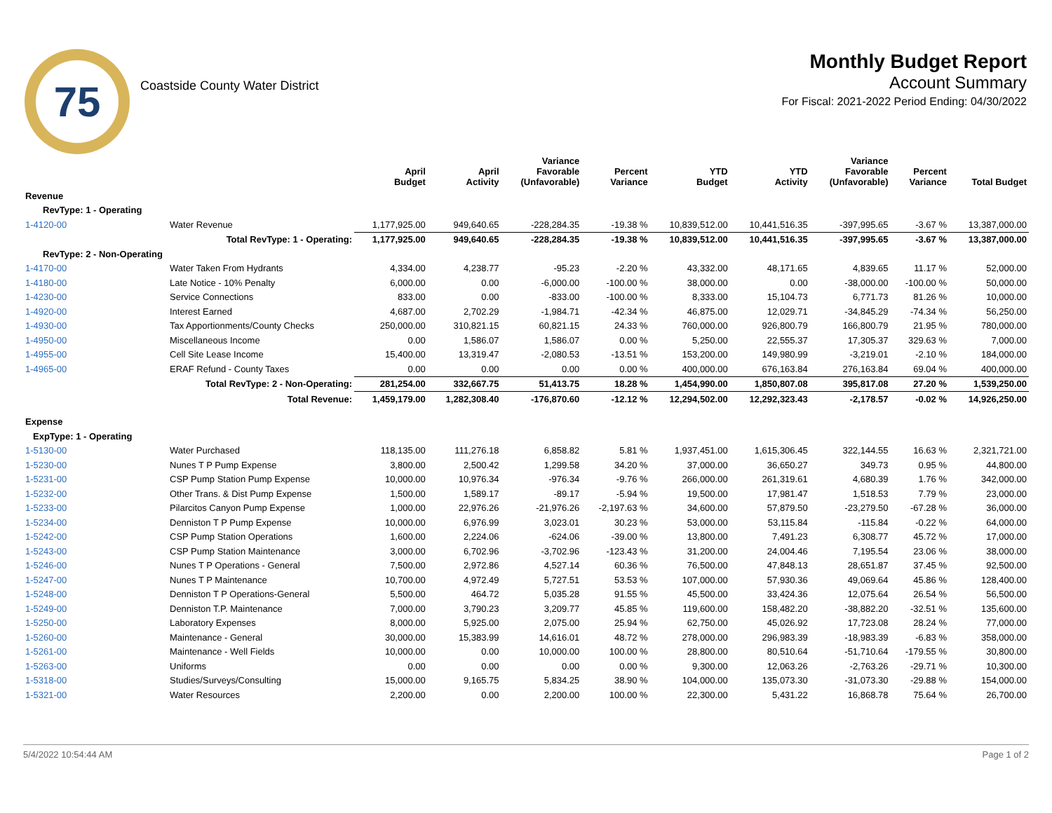75
Coastside County Water District
Monthly Budget Report
Account Summary
For Fiscal: 2021-2022 Period Ending: 04/30/2022
| | | April Budget | April Activity | Variance Favorable (Unfavorable) | Percent Variance | YTD Budget | YTD Activity | Variance Favorable (Unfavorable) | Percent Variance | Total Budget |
| --- | --- | --- | --- | --- | --- | --- | --- | --- | --- | --- |
| Revenue | | | | | | | | | | |
| RevType: 1 - Operating | | | | | | | | | | |
| 1-4120-00 | Water Revenue | 1,177,925.00 | 949,640.65 | -228,284.35 | -19.38 % | 10,839,512.00 | 10,441,516.35 | -397,995.65 | -3.67 % | 13,387,000.00 |
| | Total RevType: 1 - Operating: | 1,177,925.00 | 949,640.65 | -228,284.35 | -19.38 % | 10,839,512.00 | 10,441,516.35 | -397,995.65 | -3.67 % | 13,387,000.00 |
| RevType: 2 - Non-Operating | | | | | | | | | | |
| 1-4170-00 | Water Taken From Hydrants | 4,334.00 | 4,238.77 | -95.23 | -2.20 % | 43,332.00 | 48,171.65 | 4,839.65 | 11.17 % | 52,000.00 |
| 1-4180-00 | Late Notice - 10% Penalty | 6,000.00 | 0.00 | -6,000.00 | -100.00 % | 38,000.00 | 0.00 | -38,000.00 | -100.00 % | 50,000.00 |
| 1-4230-00 | Service Connections | 833.00 | 0.00 | -833.00 | -100.00 % | 8,333.00 | 15,104.73 | 6,771.73 | 81.26 % | 10,000.00 |
| 1-4920-00 | Interest Earned | 4,687.00 | 2,702.29 | -1,984.71 | -42.34 % | 46,875.00 | 12,029.71 | -34,845.29 | -74.34 % | 56,250.00 |
| 1-4930-00 | Tax Apportionments/County Checks | 250,000.00 | 310,821.15 | 60,821.15 | 24.33 % | 760,000.00 | 926,800.79 | 166,800.79 | 21.95 % | 780,000.00 |
| 1-4950-00 | Miscellaneous Income | 0.00 | 1,586.07 | 1,586.07 | 0.00 % | 5,250.00 | 22,555.37 | 17,305.37 | 329.63 % | 7,000.00 |
| 1-4955-00 | Cell Site Lease Income | 15,400.00 | 13,319.47 | -2,080.53 | -13.51 % | 153,200.00 | 149,980.99 | -3,219.01 | -2.10 % | 184,000.00 |
| 1-4965-00 | ERAF Refund - County Taxes | 0.00 | 0.00 | 0.00 | 0.00 % | 400,000.00 | 676,163.84 | 276,163.84 | 69.04 % | 400,000.00 |
| | Total RevType: 2 - Non-Operating: | 281,254.00 | 332,667.75 | 51,413.75 | 18.28 % | 1,454,990.00 | 1,850,807.08 | 395,817.08 | 27.20 % | 1,539,250.00 |
| | Total Revenue: | 1,459,179.00 | 1,282,308.40 | -176,870.60 | -12.12 % | 12,294,502.00 | 12,292,323.43 | -2,178.57 | -0.02 % | 14,926,250.00 |
| Expense | | | | | | | | | | |
| ExpType: 1 - Operating | | | | | | | | | | |
| 1-5130-00 | Water Purchased | 118,135.00 | 111,276.18 | 6,858.82 | 5.81 % | 1,937,451.00 | 1,615,306.45 | 322,144.55 | 16.63 % | 2,321,721.00 |
| 1-5230-00 | Nunes T P Pump Expense | 3,800.00 | 2,500.42 | 1,299.58 | 34.20 % | 37,000.00 | 36,650.27 | 349.73 | 0.95 % | 44,800.00 |
| 1-5231-00 | CSP Pump Station Pump Expense | 10,000.00 | 10,976.34 | -976.34 | -9.76 % | 266,000.00 | 261,319.61 | 4,680.39 | 1.76 % | 342,000.00 |
| 1-5232-00 | Other Trans. & Dist Pump Expense | 1,500.00 | 1,589.17 | -89.17 | -5.94 % | 19,500.00 | 17,981.47 | 1,518.53 | 7.79 % | 23,000.00 |
| 1-5233-00 | Pilarcitos Canyon Pump Expense | 1,000.00 | 22,976.26 | -21,976.26 | -2,197.63 % | 34,600.00 | 57,879.50 | -23,279.50 | -67.28 % | 36,000.00 |
| 1-5234-00 | Denniston T P Pump Expense | 10,000.00 | 6,976.99 | 3,023.01 | 30.23 % | 53,000.00 | 53,115.84 | -115.84 | -0.22 % | 64,000.00 |
| 1-5242-00 | CSP Pump Station Operations | 1,600.00 | 2,224.06 | -624.06 | -39.00 % | 13,800.00 | 7,491.23 | 6,308.77 | 45.72 % | 17,000.00 |
| 1-5243-00 | CSP Pump Station Maintenance | 3,000.00 | 6,702.96 | -3,702.96 | -123.43 % | 31,200.00 | 24,004.46 | 7,195.54 | 23.06 % | 38,000.00 |
| 1-5246-00 | Nunes T P Operations - General | 7,500.00 | 2,972.86 | 4,527.14 | 60.36 % | 76,500.00 | 47,848.13 | 28,651.87 | 37.45 % | 92,500.00 |
| 1-5247-00 | Nunes T P Maintenance | 10,700.00 | 4,972.49 | 5,727.51 | 53.53 % | 107,000.00 | 57,930.36 | 49,069.64 | 45.86 % | 128,400.00 |
| 1-5248-00 | Denniston T P Operations-General | 5,500.00 | 464.72 | 5,035.28 | 91.55 % | 45,500.00 | 33,424.36 | 12,075.64 | 26.54 % | 56,500.00 |
| 1-5249-00 | Denniston T.P. Maintenance | 7,000.00 | 3,790.23 | 3,209.77 | 45.85 % | 119,600.00 | 158,482.20 | -38,882.20 | -32.51 % | 135,600.00 |
| 1-5250-00 | Laboratory Expenses | 8,000.00 | 5,925.00 | 2,075.00 | 25.94 % | 62,750.00 | 45,026.92 | 17,723.08 | 28.24 % | 77,000.00 |
| 1-5260-00 | Maintenance - General | 30,000.00 | 15,383.99 | 14,616.01 | 48.72 % | 278,000.00 | 296,983.39 | -18,983.39 | -6.83 % | 358,000.00 |
| 1-5261-00 | Maintenance - Well Fields | 10,000.00 | 0.00 | 10,000.00 | 100.00 % | 28,800.00 | 80,510.64 | -51,710.64 | -179.55 % | 30,800.00 |
| 1-5263-00 | Uniforms | 0.00 | 0.00 | 0.00 | 0.00 % | 9,300.00 | 12,063.26 | -2,763.26 | -29.71 % | 10,300.00 |
| 1-5318-00 | Studies/Surveys/Consulting | 15,000.00 | 9,165.75 | 5,834.25 | 38.90 % | 104,000.00 | 135,073.30 | -31,073.30 | -29.88 % | 154,000.00 |
| 1-5321-00 | Water Resources | 2,200.00 | 0.00 | 2,200.00 | 100.00 % | 22,300.00 | 5,431.22 | 16,868.78 | 75.64 % | 26,700.00 |
5/4/2022 10:54:44 AM Page 1 of 2